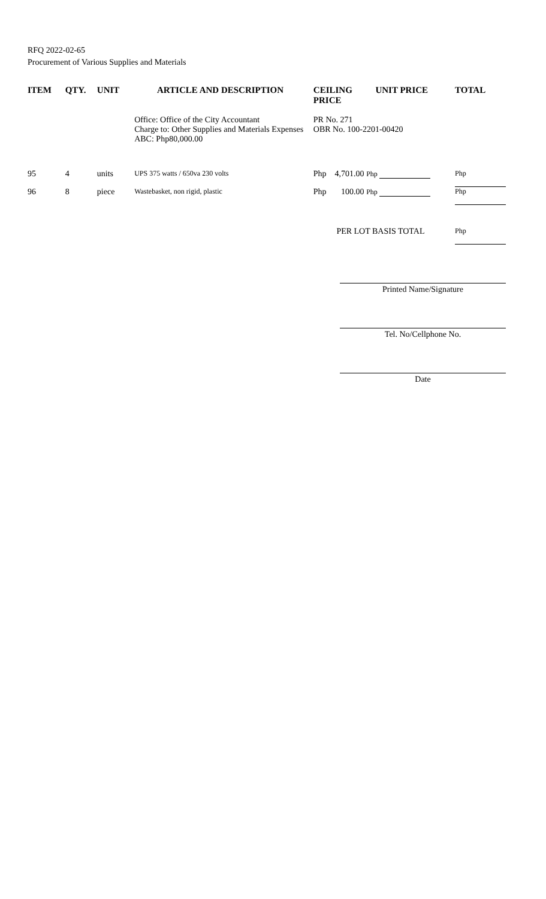RFQ 2022-02-65
Procurement of Various Supplies and Materials
| ITEM | QTY. | UNIT | ARTICLE AND DESCRIPTION | CEILING PRICE | UNIT PRICE | TOTAL |
| --- | --- | --- | --- | --- | --- | --- |
| | | | Office: Office of the City Accountant Charge to: Other Supplies and Materials Expenses ABC: Php80,000.00 | PR No. 271 OBR No. 100-2201-00420 | | |
| 95 | 4 | units | UPS 375 watts / 650va 230 volts | Php 4,701.00 Php | | Php |
| 96 | 8 | piece | Wastebasket, non rigid, plastic | Php 100.00 Php | | Php |
| | | | | PER LOT BASIS TOTAL | | Php |
Printed Name/Signature
Tel. No/Cellphone No.
Date